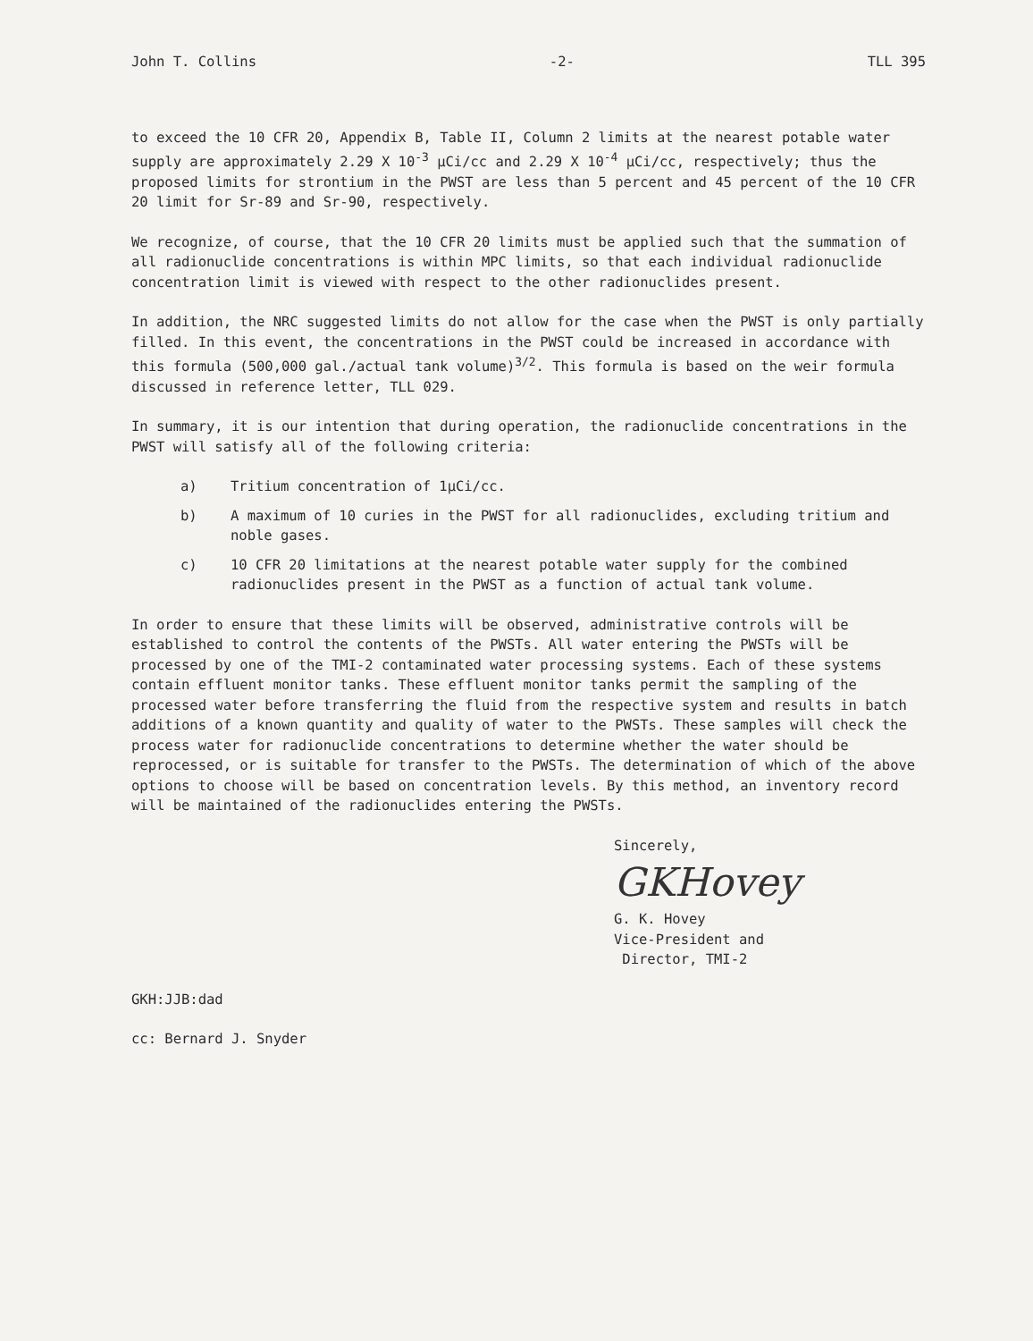John T. Collins -2- TLL 395
to exceed the 10 CFR 20, Appendix B, Table II, Column 2 limits at the nearest potable water supply are approximately 2.29 X 10<sup>-3</sup> µCi/cc and 2.29 X 10<sup>-4</sup> µCi/cc, respectively; thus the proposed limits for strontium in the PWST are less than 5 percent and 45 percent of the 10 CFR 20 limit for Sr-89 and Sr-90, respectively.
We recognize, of course, that the 10 CFR 20 limits must be applied such that the summation of all radionuclide concentrations is within MPC limits, so that each individual radionuclide concentration limit is viewed with respect to the other radionuclides present.
In addition, the NRC suggested limits do not allow for the case when the PWST is only partially filled. In this event, the concentrations in the PWST could be increased in accordance with this formula (500,000 gal./actual tank volume)<sup>3/2</sup>. This formula is based on the weir formula discussed in reference letter, TLL 029.
In summary, it is our intention that during operation, the radionuclide concentrations in the PWST will satisfy all of the following criteria:
a) Tritium concentration of 1µCi/cc.
b) A maximum of 10 curies in the PWST for all radionuclides, excluding tritium and noble gases.
c) 10 CFR 20 limitations at the nearest potable water supply for the combined radionuclides present in the PWST as a function of actual tank volume.
In order to ensure that these limits will be observed, administrative controls will be established to control the contents of the PWSTs. All water entering the PWSTs will be processed by one of the TMI-2 contaminated water processing systems. Each of these systems contain effluent monitor tanks. These effluent monitor tanks permit the sampling of the processed water before transferring the fluid from the respective system and results in batch additions of a known quantity and quality of water to the PWSTs. These samples will check the process water for radionuclide concentrations to determine whether the water should be reprocessed, or is suitable for transfer to the PWSTs. The determination of which of the above options to choose will be based on concentration levels. By this method, an inventory record will be maintained of the radionuclides entering the PWSTs.
Sincerely,
GKHovey
G. K. Hovey
Vice-President and
Director, TMI-2
GKH:JJB:dad
cc: Bernard J. Snyder